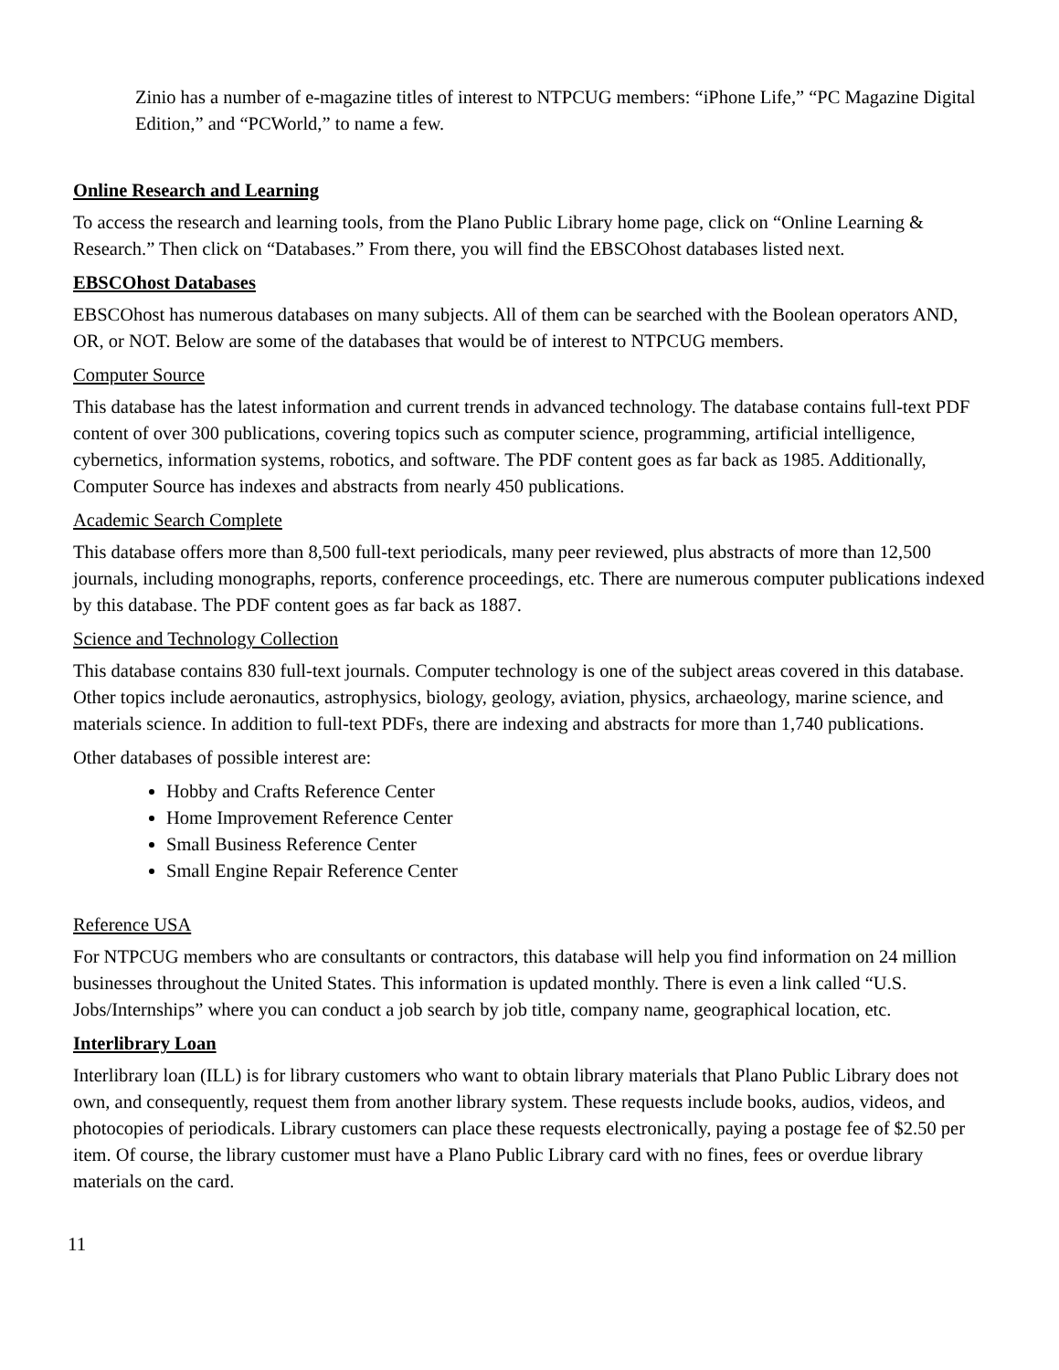Zinio has a number of e-magazine titles of interest to NTPCUG members: “iPhone Life,” “PC Magazine Digital Edition,” and “PCWorld,” to name a few.
Online Research and Learning
To access the research and learning tools, from the Plano Public Library home page, click on “Online Learning & Research.” Then click on “Databases.” From there, you will find the EBSCOhost databases listed next.
EBSCOhost Databases
EBSCOhost has numerous databases on many subjects. All of them can be searched with the Boolean operators AND, OR, or NOT. Below are some of the databases that would be of interest to NTPCUG members.
Computer Source
This database has the latest information and current trends in advanced technology. The database contains full-text PDF content of over 300 publications, covering topics such as computer science, programming, artificial intelligence, cybernetics, information systems, robotics, and software. The PDF content goes as far back as 1985. Additionally, Computer Source has indexes and abstracts from nearly 450 publications.
Academic Search Complete
This database offers more than 8,500 full-text periodicals, many peer reviewed, plus abstracts of more than 12,500 journals, including monographs, reports, conference proceedings, etc. There are numerous computer publications indexed by this database. The PDF content goes as far back as 1887.
Science and Technology Collection
This database contains 830 full-text journals. Computer technology is one of the subject areas covered in this database. Other topics include aeronautics, astrophysics, biology, geology, aviation, physics, archaeology, marine science, and materials science. In addition to full-text PDFs, there are indexing and abstracts for more than 1,740 publications.
Other databases of possible interest are:
Hobby and Crafts Reference Center
Home Improvement Reference Center
Small Business Reference Center
Small Engine Repair Reference Center
Reference USA
For NTPCUG members who are consultants or contractors, this database will help you find information on 24 million businesses throughout the United States. This information is updated monthly. There is even a link called “U.S. Jobs/Internships” where you can conduct a job search by job title, company name, geographical location, etc.
Interlibrary Loan
Interlibrary loan (ILL) is for library customers who want to obtain library materials that Plano Public Library does not own, and consequently, request them from another library system. These requests include books, audios, videos, and photocopies of periodicals. Library customers can place these requests electronically, paying a postage fee of $2.50 per item. Of course, the library customer must have a Plano Public Library card with no fines, fees or overdue library materials on the card.
11